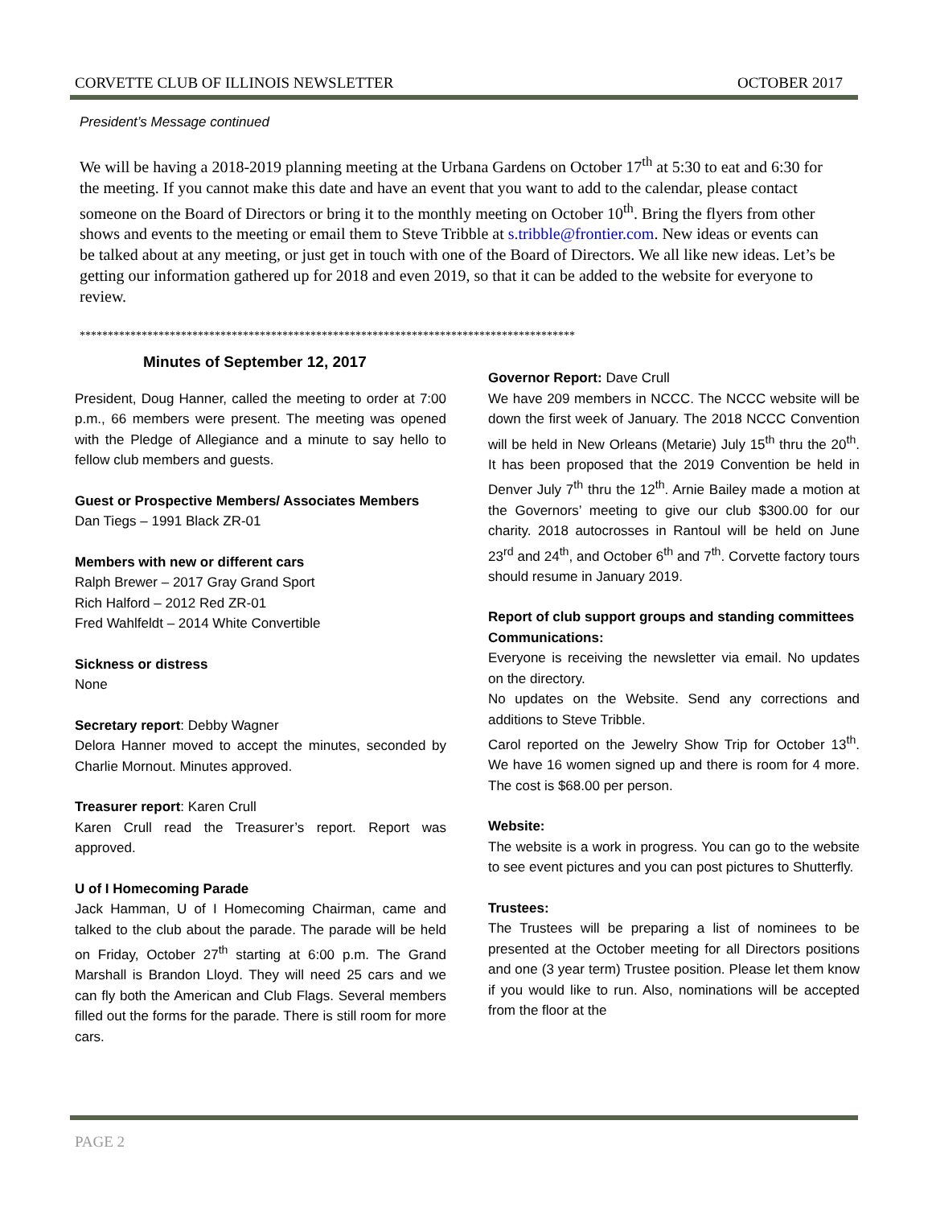CORVETTE CLUB OF ILLINOIS NEWSLETTER OCTOBER 2017
President’s Message continued
We will be having a 2018-2019 planning meeting at the Urbana Gardens on October 17<sup>th</sup> at 5:30 to eat and 6:30 for the meeting. If you cannot make this date and have an event that you want to add to the calendar, please contact someone on the Board of Directors or bring it to the monthly meeting on October 10<sup>th</sup>. Bring the flyers from other shows and events to the meeting or email them to Steve Tribble at s.tribble@frontier.com. New ideas or events can be talked about at any meeting, or just get in touch with one of the Board of Directors. We all like new ideas. Let’s be getting our information gathered up for 2018 and even 2019, so that it can be added to the website for everyone to review.
****************************************************************************************
Minutes of September 12, 2017
President, Doug Hanner, called the meeting to order at 7:00 p.m., 66 members were present. The meeting was opened with the Pledge of Allegiance and a minute to say hello to fellow club members and guests.
Guest or Prospective Members/ Associates Members
Dan Tiegs – 1991 Black ZR-01
Members with new or different cars
Ralph Brewer – 2017 Gray Grand Sport
Rich Halford – 2012 Red ZR-01
Fred Wahlfeldt – 2014 White Convertible
Sickness or distress
None
Secretary report: Debby Wagner
Delora Hanner moved to accept the minutes, seconded by Charlie Mornout. Minutes approved.
Treasurer report: Karen Crull
Karen Crull read the Treasurer’s report. Report was approved.
U of I Homecoming Parade
Jack Hamman, U of I Homecoming Chairman, came and talked to the club about the parade. The parade will be held on Friday, October 27<sup>th</sup> starting at 6:00 p.m. The Grand Marshall is Brandon Lloyd. They will need 25 cars and we can fly both the American and Club Flags. Several members filled out the forms for the parade. There is still room for more cars.
Governor Report: Dave Crull
We have 209 members in NCCC. The NCCC website will be down the first week of January. The 2018 NCCC Convention will be held in New Orleans (Metarie) July 15<sup>th</sup> thru the 20<sup>th</sup>. It has been proposed that the 2019 Convention be held in Denver July 7<sup>th</sup> thru the 12<sup>th</sup>. Arnie Bailey made a motion at the Governors’ meeting to give our club $300.00 for our charity. 2018 autocrosses in Rantoul will be held on June 23<sup>rd</sup> and 24<sup>th</sup>, and October 6<sup>th</sup> and 7<sup>th</sup>. Corvette factory tours should resume in January 2019.
Report of club support groups and standing committees
Communications:
Everyone is receiving the newsletter via email. No updates on the directory.
No updates on the Website. Send any corrections and additions to Steve Tribble.
Carol reported on the Jewelry Show Trip for October 13<sup>th</sup>. We have 16 women signed up and there is room for 4 more. The cost is $68.00 per person.
Website:
The website is a work in progress. You can go to the website to see event pictures and you can post pictures to Shutterfly.
Trustees:
The Trustees will be preparing a list of nominees to be presented at the October meeting for all Directors positions and one (3 year term) Trustee position. Please let them know if you would like to run. Also, nominations will be accepted from the floor at the
PAGE 2